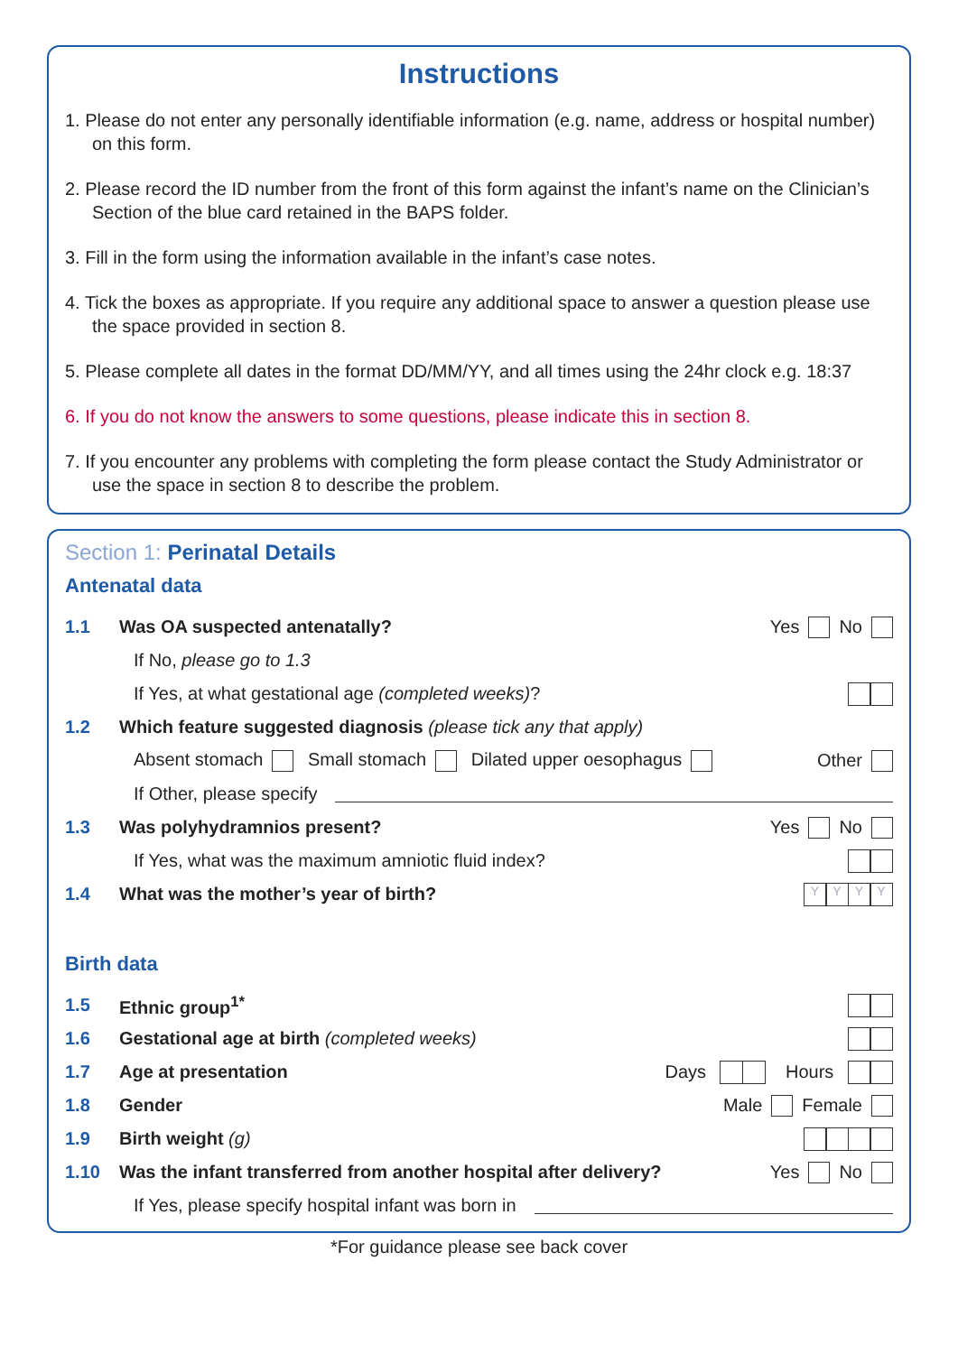Instructions
1. Please do not enter any personally identifiable information (e.g. name, address or hospital number) on this form.
2. Please record the ID number from the front of this form against the infant’s name on the Clinician’s Section of the blue card retained in the BAPS folder.
3. Fill in the form using the information available in the infant’s case notes.
4. Tick the boxes as appropriate. If you require any additional space to answer a question please use the space provided in section 8.
5. Please complete all dates in the format DD/MM/YY, and all times using the 24hr clock e.g. 18:37
6. If you do not know the answers to some questions, please indicate this in section 8.
7. If you encounter any problems with completing the form please contact the Study Administrator or use the space in section 8 to describe the problem.
Section 1: Perinatal Details
Antenatal data
1.1 Was OA suspected antenatally? Yes No
If No, please go to 1.3
If Yes, at what gestational age (completed weeks)?
1.2 Which feature suggested diagnosis (please tick any that apply)
Absent stomach Small stomach Dilated upper oesophagus Other
If Other, please specify
1.3 Was polyhydramnios present? Yes No
If Yes, what was the maximum amniotic fluid index?
1.4 What was the mother’s year of birth? YYYY
Birth data
1.5 Ethnic group<sup>1*</sup>
1.6 Gestational age at birth (completed weeks)
1.7 Age at presentation Days Hours
1.8 Gender Male Female
1.9 Birth weight (g)
1.10 Was the infant transferred from another hospital after delivery? Yes No
If Yes, please specify hospital infant was born in
*For guidance please see back cover